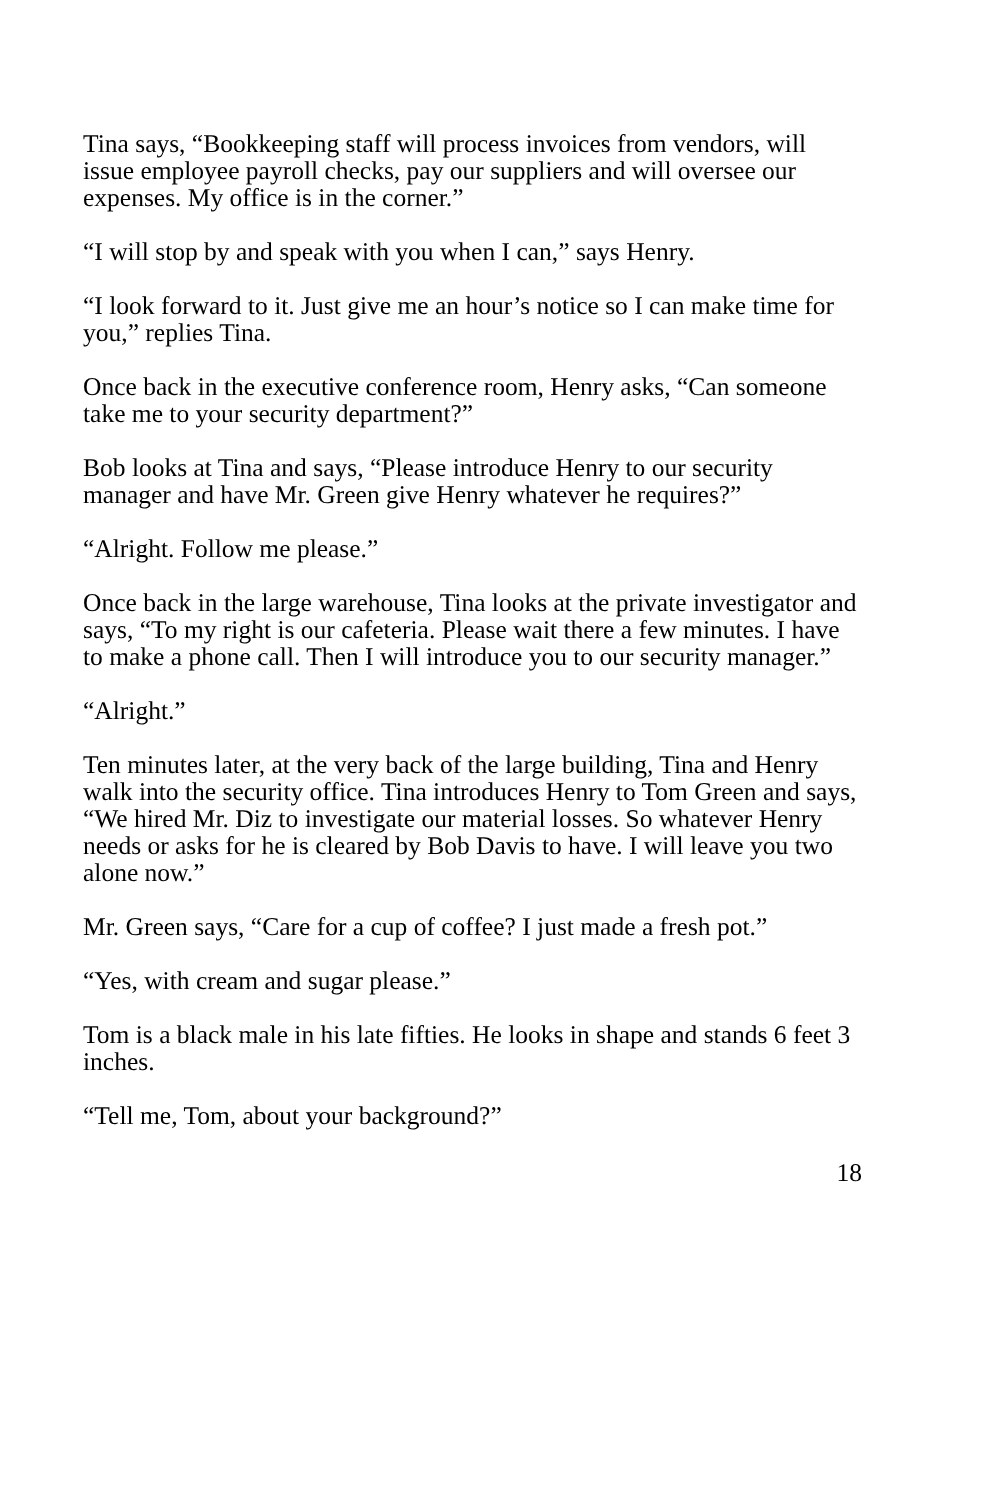Tina says, “Bookkeeping staff will process invoices from vendors, will issue employee payroll checks, pay our suppliers and will oversee our expenses. My office is in the corner.”
“I will stop by and speak with you when I can,” says Henry.
“I look forward to it. Just give me an hour’s notice so I can make time for you,” replies Tina.
Once back in the executive conference room, Henry asks, “Can someone take me to your security department?”
Bob looks at Tina and says, “Please introduce Henry to our security manager and have Mr. Green give Henry whatever he requires?”
“Alright. Follow me please.”
Once back in the large warehouse, Tina looks at the private investigator and says, “To my right is our cafeteria. Please wait there a few minutes. I have to make a phone call. Then I will introduce you to our security manager.”
“Alright.”
Ten minutes later, at the very back of the large building, Tina and Henry walk into the security office. Tina introduces Henry to Tom Green and says, “We hired Mr. Diz to investigate our material losses. So whatever Henry needs or asks for he is cleared by Bob Davis to have. I will leave you two alone now.”
Mr. Green says, “Care for a cup of coffee? I just made a fresh pot.”
“Yes, with cream and sugar please.”
Tom is a black male in his late fifties. He looks in shape and stands 6 feet 3 inches.
“Tell me, Tom, about your background?”
18